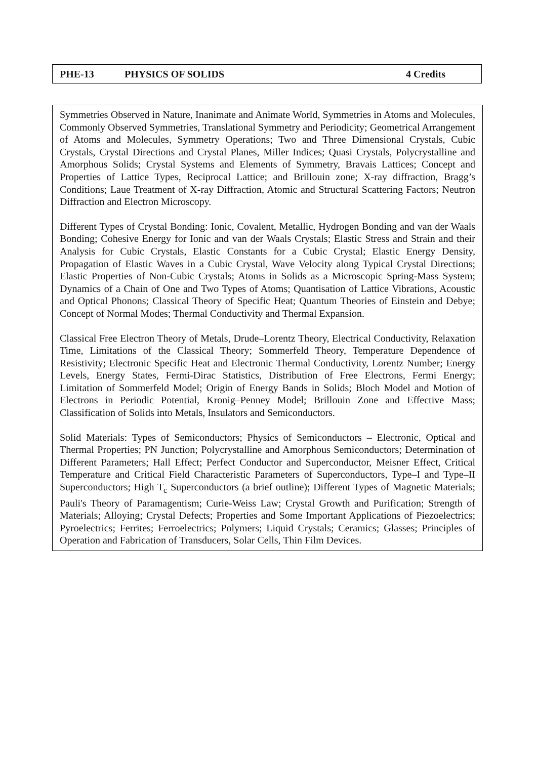PHE-13 PHYSICS OF SOLIDS 4 Credits
Symmetries Observed in Nature, Inanimate and Animate World, Symmetries in Atoms and Molecules, Commonly Observed Symmetries, Translational Symmetry and Periodicity; Geometrical Arrangement of Atoms and Molecules, Symmetry Operations; Two and Three Dimensional Crystals, Cubic Crystals, Crystal Directions and Crystal Planes, Miller Indices; Quasi Crystals, Polycrystalline and Amorphous Solids; Crystal Systems and Elements of Symmetry, Bravais Lattices; Concept and Properties of Lattice Types, Reciprocal Lattice; and Brillouin zone; X-ray diffraction, Bragg’s Conditions; Laue Treatment of X-ray Diffraction, Atomic and Structural Scattering Factors; Neutron Diffraction and Electron Microscopy.
Different Types of Crystal Bonding: Ionic, Covalent, Metallic, Hydrogen Bonding and van der Waals Bonding; Cohesive Energy for Ionic and van der Waals Crystals; Elastic Stress and Strain and their Analysis for Cubic Crystals, Elastic Constants for a Cubic Crystal; Elastic Energy Density, Propagation of Elastic Waves in a Cubic Crystal, Wave Velocity along Typical Crystal Directions; Elastic Properties of Non-Cubic Crystals; Atoms in Solids as a Microscopic Spring-Mass System; Dynamics of a Chain of One and Two Types of Atoms; Quantisation of Lattice Vibrations, Acoustic and Optical Phonons; Classical Theory of Specific Heat; Quantum Theories of Einstein and Debye; Concept of Normal Modes; Thermal Conductivity and Thermal Expansion.
Classical Free Electron Theory of Metals, Drude–Lorentz Theory, Electrical Conductivity, Relaxation Time, Limitations of the Classical Theory; Sommerfeld Theory, Temperature Dependence of Resistivity; Electronic Specific Heat and Electronic Thermal Conductivity, Lorentz Number; Energy Levels, Energy States, Fermi-Dirac Statistics, Distribution of Free Electrons, Fermi Energy; Limitation of Sommerfeld Model; Origin of Energy Bands in Solids; Bloch Model and Motion of Electrons in Periodic Potential, Kronig–Penney Model; Brillouin Zone and Effective Mass; Classification of Solids into Metals, Insulators and Semiconductors.
Solid Materials: Types of Semiconductors; Physics of Semiconductors – Electronic, Optical and Thermal Properties; PN Junction; Polycrystalline and Amorphous Semiconductors; Determination of Different Parameters; Hall Effect; Perfect Conductor and Superconductor, Meisner Effect, Critical Temperature and Critical Field Characteristic Parameters of Superconductors, Type–I and Type–II Superconductors; High T<sub>c</sub> Superconductors (a brief outline); Different Types of Magnetic Materials; Pauli's Theory of Paramagentism; Curie-Weiss Law; Crystal Growth and Purification; Strength of Materials; Alloying; Crystal Defects; Properties and Some Important Applications of Piezoelectrics; Pyroelectrics; Ferrites; Ferroelectrics; Polymers; Liquid Crystals; Ceramics; Glasses; Principles of Operation and Fabrication of Transducers, Solar Cells, Thin Film Devices.